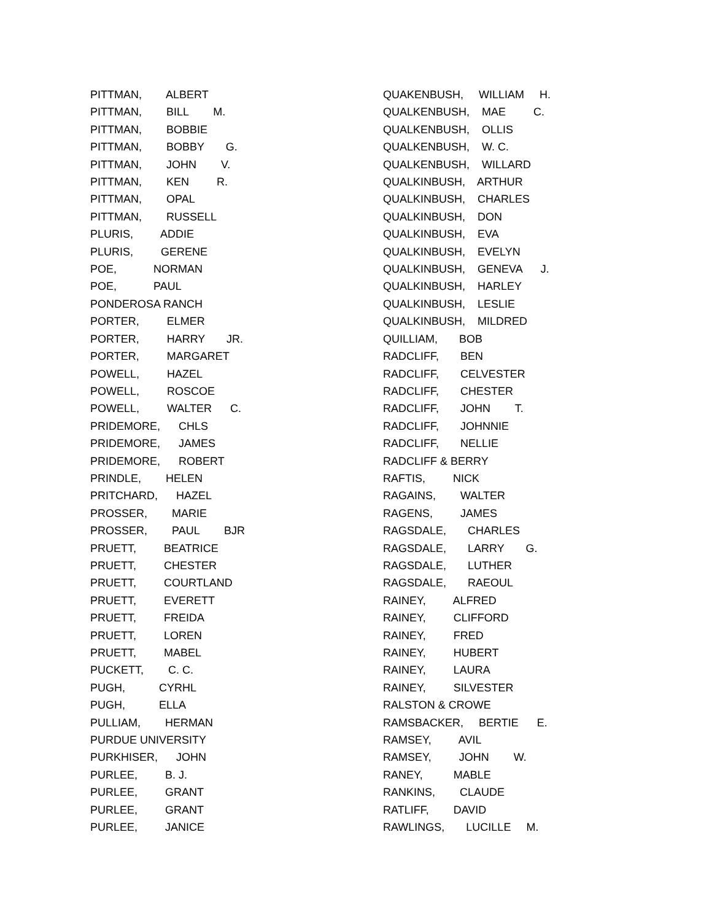PITTMAN, ALBERT PITTMAN, BILL M. PITTMAN, BOBBIE PITTMAN, BOBBY G. PITTMAN, JOHN V. PITTMAN, KEN R. PITTMAN, OPAL PITTMAN, RUSSELL PLURIS, ADDIE PLURIS, GERENE POE, NORMAN POE, PAUL PONDEROSA RANCH PORTER, ELMER PORTER, HARRY JR. PORTER, MARGARET POWELL, HAZEL POWELL, ROSCOE POWELL, WALTER C. PRIDEMORE, CHLS PRIDEMORE, JAMES PRIDEMORE, ROBERT PRINDLE, HELEN PRITCHARD, HAZEL PROSSER, MARIE PROSSER, PAUL BJR PRUETT, BEATRICE PRUETT, CHESTER PRUETT, COURTLAND PRUETT, EVERETT PRUETT, FREIDA PRUETT, LOREN PRUETT, MABEL PUCKETT, C. C. PUGH, CYRHL PUGH, ELLA PULLIAM, HERMAN PURDUE UNIVERSITY PURKHISER, JOHN PURLEE, B. J. PURLEE, GRANT PURLEE, GRANT PURLEE, JANICE
QUAKENBUSH, WILLIAM H. QUALKENBUSH, MAE C. QUALKENBUSH, OLLIS QUALKENBUSH, W. C. QUALKENBUSH, WILLARD QUALKINBUSH, ARTHUR QUALKINBUSH, CHARLES QUALKINBUSH, DON QUALKINBUSH, EVA QUALKINBUSH, EVELYN QUALKINBUSH, GENEVA J. QUALKINBUSH, HARLEY QUALKINBUSH, LESLIE QUALKINBUSH, MILDRED QUILLIAM, BOB RADCLIFF, BEN RADCLIFF, CELVESTER RADCLIFF, CHESTER RADCLIFF, JOHN T. RADCLIFF, JOHNNIE RADCLIFF, NELLIE RADCLIFF & BERRY RAFTIS, NICK RAGAINS, WALTER RAGENS, JAMES RAGSDALE, CHARLES RAGSDALE, LARRY G. RAGSDALE, LUTHER RAGSDALE, RAEOUL RAINEY, ALFRED RAINEY, CLIFFORD RAINEY, FRED RAINEY, HUBERT RAINEY, LAURA RAINEY, SILVESTER RALSTON & CROWE RAMSBACKER, BERTIE E. RAMSEY, AVIL RAMSEY, JOHN W. RANEY, MABLE RANKINS, CLAUDE RATLIFF, DAVID RAWLINGS, LUCILLE M.